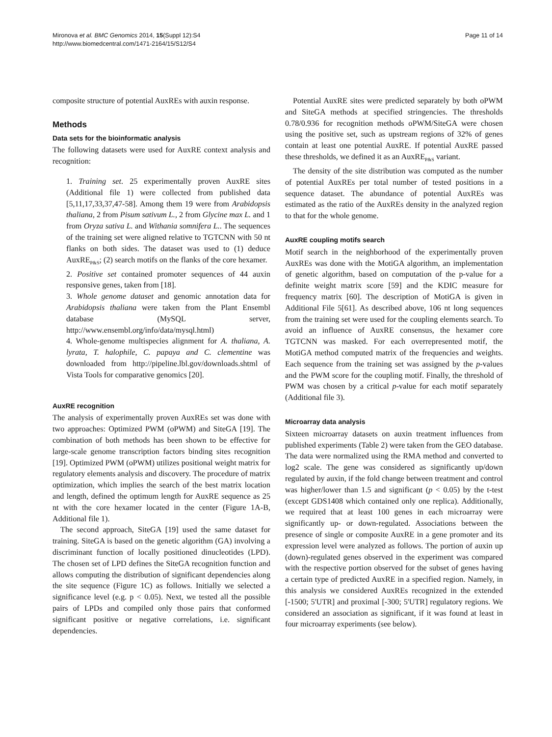Mironova et al. BMC Genomics 2014, 15(Suppl 12):S4
http://www.biomedcentral.com/1471-2164/15/S12/S4
Page 11 of 14
composite structure of potential AuxREs with auxin response.
Methods
Data sets for the bioinformatic analysis
The following datasets were used for AuxRE context analysis and recognition:
1. Training set. 25 experimentally proven AuxRE sites (Additional file 1) were collected from published data [5,11,17,33,37,47-58]. Among them 19 were from Arabidopsis thaliana, 2 from Pisum sativum L., 2 from Glycine max L. and 1 from Oryza sativa L. and Withania somnifera L.. The sequences of the training set were aligned relative to TGTCNN with 50 nt flanks on both sides. The dataset was used to (1) deduce AuxRE<sub>P&S</sub>; (2) search motifs on the flanks of the core hexamer.
2. Positive set contained promoter sequences of 44 auxin responsive genes, taken from [18].
3. Whole genome dataset and genomic annotation data for Arabidopsis thaliana were taken from the Plant Ensembl database (MySQL server, http://www.ensembl.org/info/data/mysql.html)
4. Whole-genome multispecies alignment for A. thaliana, A. lyrata, T. halophile, C. papaya and C. clementine was downloaded from http://pipeline.lbl.gov/downloads.shtml of Vista Tools for comparative genomics [20].
AuxRE recognition
The analysis of experimentally proven AuxREs set was done with two approaches: Optimized PWM (oPWM) and SiteGA [19]. The combination of both methods has been shown to be effective for large-scale genome transcription factors binding sites recognition [19]. Optimized PWM (oPWM) utilizes positional weight matrix for regulatory elements analysis and discovery. The procedure of matrix optimization, which implies the search of the best matrix location and length, defined the optimum length for AuxRE sequence as 25 nt with the core hexamer located in the center (Figure 1A-B, Additional file 1).
The second approach, SiteGA [19] used the same dataset for training. SiteGA is based on the genetic algorithm (GA) involving a discriminant function of locally positioned dinucleotides (LPD). The chosen set of LPD defines the SiteGA recognition function and allows computing the distribution of significant dependencies along the site sequence (Figure 1C) as follows. Initially we selected a significance level (e.g. p < 0.05). Next, we tested all the possible pairs of LPDs and compiled only those pairs that conformed significant positive or negative correlations, i.e. significant dependencies.
Potential AuxRE sites were predicted separately by both oPWM and SiteGA methods at specified stringencies. The thresholds 0.78/0.936 for recognition methods oPWM/SiteGA were chosen using the positive set, such as upstream regions of 32% of genes contain at least one potential AuxRE. If potential AuxRE passed these thresholds, we defined it as an AuxRE<sub>P&S</sub> variant.
The density of the site distribution was computed as the number of potential AuxREs per total number of tested positions in a sequence dataset. The abundance of potential AuxREs was estimated as the ratio of the AuxREs density in the analyzed region to that for the whole genome.
AuxRE coupling motifs search
Motif search in the neighborhood of the experimentally proven AuxREs was done with the MotiGA algorithm, an implementation of genetic algorithm, based on computation of the p-value for a definite weight matrix score [59] and the KDIC measure for frequency matrix [60]. The description of MotiGA is given in Additional File 5[61]. As described above, 106 nt long sequences from the training set were used for the coupling elements search. To avoid an influence of AuxRE consensus, the hexamer core TGTCNN was masked. For each overrepresented motif, the MotiGA method computed matrix of the frequencies and weights. Each sequence from the training set was assigned by the p-values and the PWM score for the coupling motif. Finally, the threshold of PWM was chosen by a critical p-value for each motif separately (Additional file 3).
Microarray data analysis
Sixteen microarray datasets on auxin treatment influences from published experiments (Table 2) were taken from the GEO database. The data were normalized using the RMA method and converted to log2 scale. The gene was considered as significantly up/down regulated by auxin, if the fold change between treatment and control was higher/lower than 1.5 and significant (p < 0.05) by the t-test (except GDS1408 which contained only one replica). Additionally, we required that at least 100 genes in each microarray were significantly up- or down-regulated. Associations between the presence of single or composite AuxRE in a gene promoter and its expression level were analyzed as follows. The portion of auxin up (down)-regulated genes observed in the experiment was compared with the respective portion observed for the subset of genes having a certain type of predicted AuxRE in a specified region. Namely, in this analysis we considered AuxREs recognized in the extended [-1500; 5'UTR] and proximal [-300; 5'UTR] regulatory regions. We considered an association as significant, if it was found at least in four microarray experiments (see below).